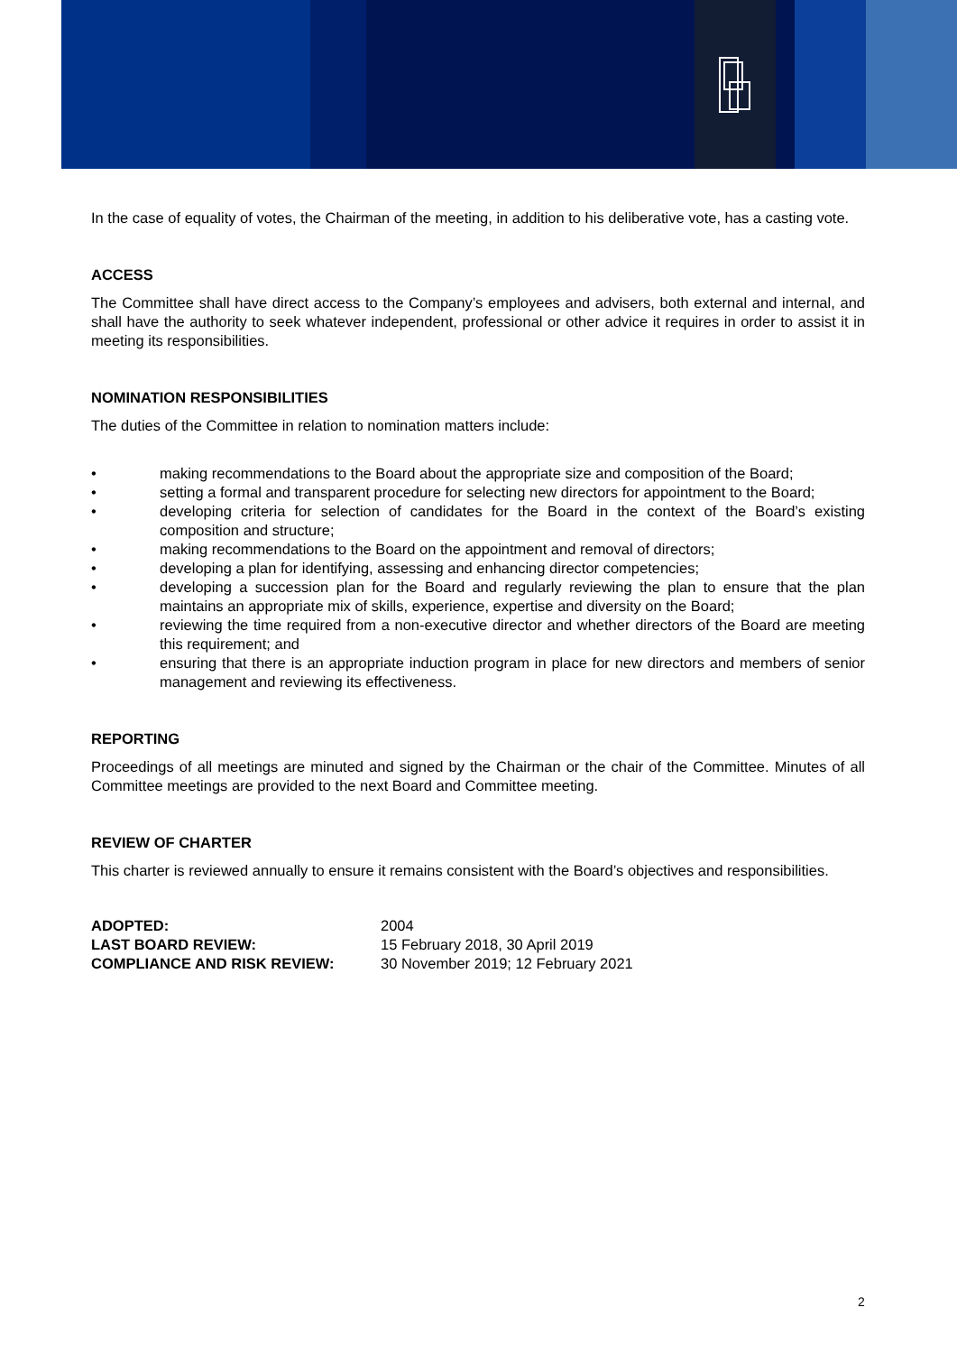In the case of equality of votes, the Chairman of the meeting, in addition to his deliberative vote, has a casting vote.
ACCESS
The Committee shall have direct access to the Company’s employees and advisers, both external and internal, and shall have the authority to seek whatever independent, professional or other advice it requires in order to assist it in meeting its responsibilities.
NOMINATION RESPONSIBILITIES
The duties of the Committee in relation to nomination matters include:
• making recommendations to the Board about the appropriate size and composition of the Board;
• setting a formal and transparent procedure for selecting new directors for appointment to the Board;
• developing criteria for selection of candidates for the Board in the context of the Board’s existing composition and structure;
• making recommendations to the Board on the appointment and removal of directors;
• developing a plan for identifying, assessing and enhancing director competencies;
• developing a succession plan for the Board and regularly reviewing the plan to ensure that the plan maintains an appropriate mix of skills, experience, expertise and diversity on the Board;
• reviewing the time required from a non-executive director and whether directors of the Board are meeting this requirement; and
• ensuring that there is an appropriate induction program in place for new directors and members of senior management and reviewing its effectiveness.
REPORTING
Proceedings of all meetings are minuted and signed by the Chairman or the chair of the Committee. Minutes of all Committee meetings are provided to the next Board and Committee meeting.
REVIEW OF CHARTER
This charter is reviewed annually to ensure it remains consistent with the Board’s objectives and responsibilities.
| ADOPTED: | 2004 |
| LAST BOARD REVIEW: | 15 February 2018, 30 April 2019 |
| COMPLIANCE AND RISK REVIEW: | 30 November 2019; 12 February 2021 |
2